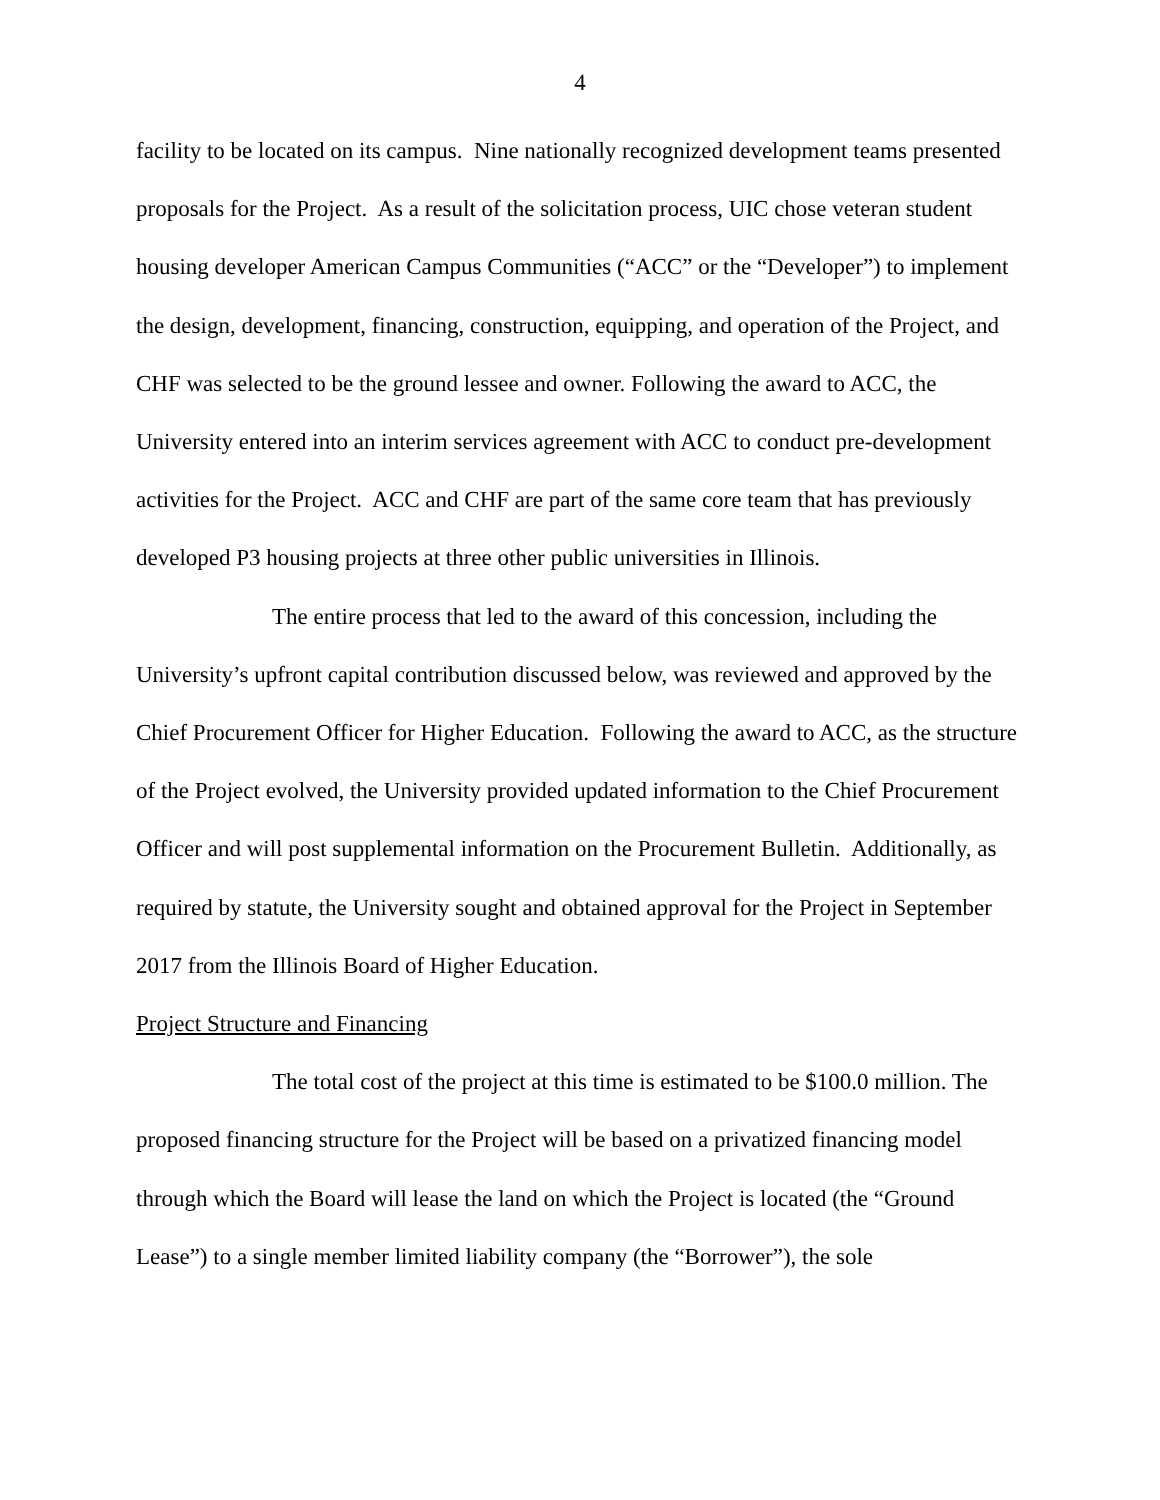4
facility to be located on its campus. Nine nationally recognized development teams presented proposals for the Project. As a result of the solicitation process, UIC chose veteran student housing developer American Campus Communities (“ACC” or the “Developer”) to implement the design, development, financing, construction, equipping, and operation of the Project, and CHF was selected to be the ground lessee and owner. Following the award to ACC, the University entered into an interim services agreement with ACC to conduct pre-development activities for the Project. ACC and CHF are part of the same core team that has previously developed P3 housing projects at three other public universities in Illinois.
The entire process that led to the award of this concession, including the University’s upfront capital contribution discussed below, was reviewed and approved by the Chief Procurement Officer for Higher Education. Following the award to ACC, as the structure of the Project evolved, the University provided updated information to the Chief Procurement Officer and will post supplemental information on the Procurement Bulletin. Additionally, as required by statute, the University sought and obtained approval for the Project in September 2017 from the Illinois Board of Higher Education.
Project Structure and Financing
The total cost of the project at this time is estimated to be $100.0 million. The proposed financing structure for the Project will be based on a privatized financing model through which the Board will lease the land on which the Project is located (the “Ground Lease”) to a single member limited liability company (the “Borrower”), the sole